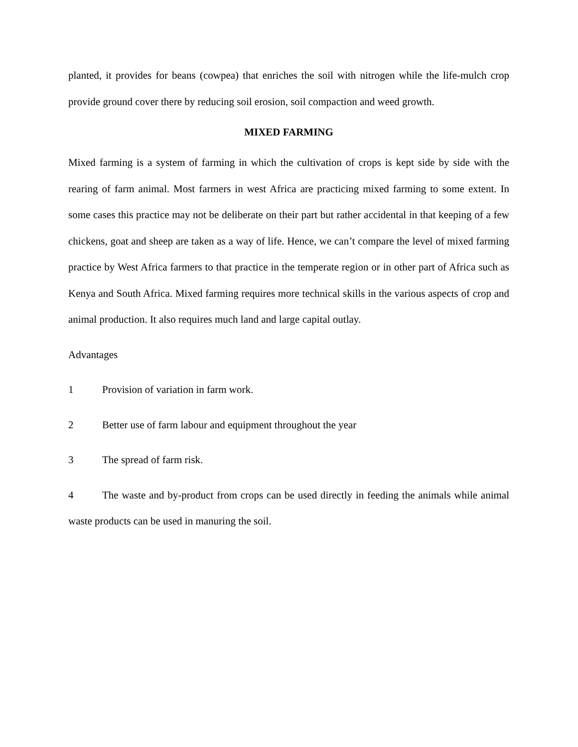planted, it provides for beans (cowpea) that enriches the soil with nitrogen while the life-mulch crop provide ground cover there by reducing soil erosion, soil compaction and weed growth.
MIXED FARMING
Mixed farming is a system of farming in which the cultivation of crops is kept side by side with the rearing of farm animal. Most farmers in west Africa are practicing mixed farming to some extent. In some cases this practice may not be deliberate on their part but rather accidental in that keeping of a few chickens, goat and sheep are taken as a way of life. Hence, we can’t compare the level of mixed farming practice by West Africa farmers to that practice in the temperate region or in other part of Africa such as Kenya and South Africa. Mixed farming requires more technical skills in the various aspects of crop and animal production. It also requires much land and large capital outlay.
Advantages
1 Provision of variation in farm work.
2 Better use of farm labour and equipment throughout the year
3 The spread of farm risk.
4 The waste and by-product from crops can be used directly in feeding the animals while animal waste products can be used in manuring the soil.